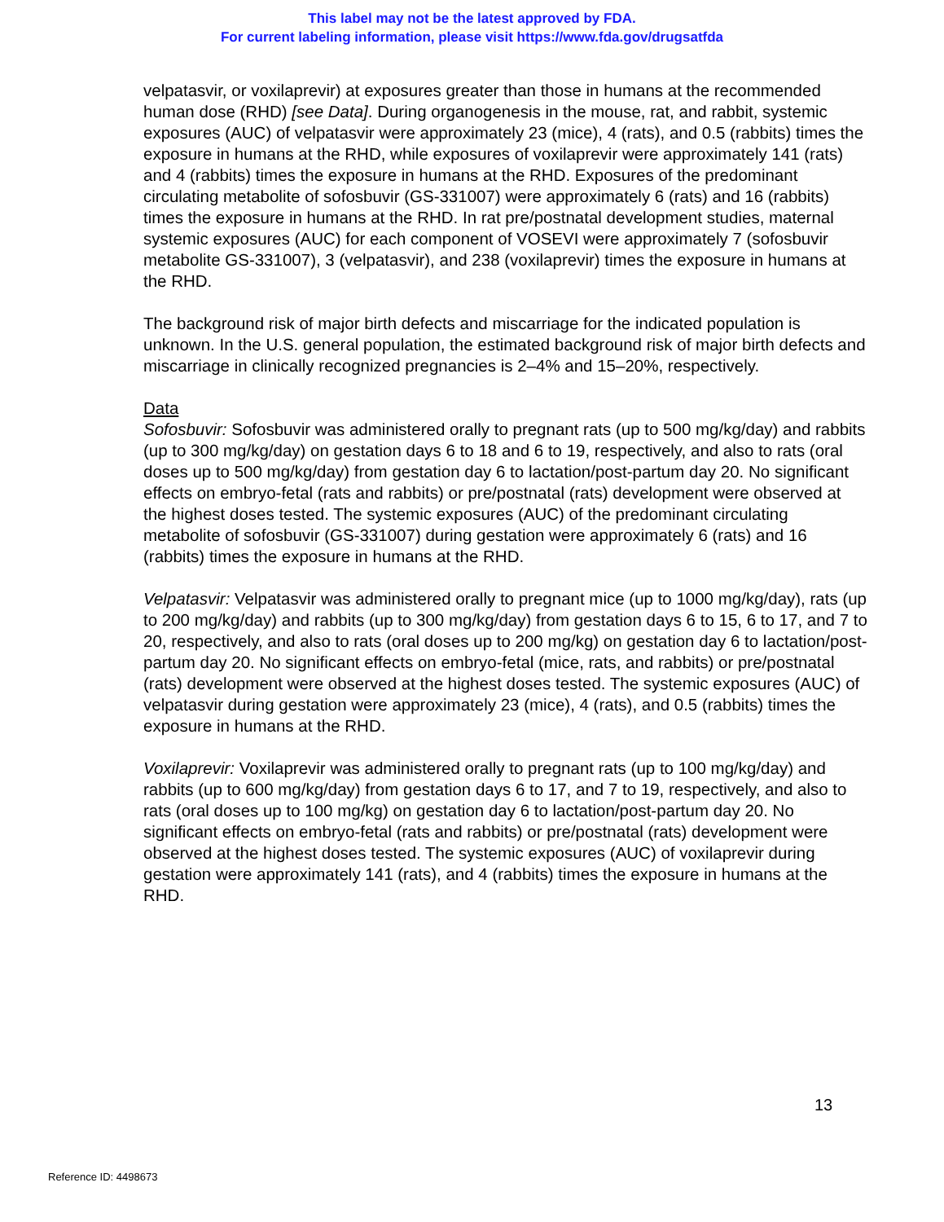This label may not be the latest approved by FDA.
For current labeling information, please visit https://www.fda.gov/drugsatfda
velpatasvir, or voxilaprevir) at exposures greater than those in humans at the recommended human dose (RHD) [see Data]. During organogenesis in the mouse, rat, and rabbit, systemic exposures (AUC) of velpatasvir were approximately 23 (mice), 4 (rats), and 0.5 (rabbits) times the exposure in humans at the RHD, while exposures of voxilaprevir were approximately 141 (rats) and 4 (rabbits) times the exposure in humans at the RHD. Exposures of the predominant circulating metabolite of sofosbuvir (GS-331007) were approximately 6 (rats) and 16 (rabbits) times the exposure in humans at the RHD. In rat pre/postnatal development studies, maternal systemic exposures (AUC) for each component of VOSEVI were approximately 7 (sofosbuvir metabolite GS-331007), 3 (velpatasvir), and 238 (voxilaprevir) times the exposure in humans at the RHD.
The background risk of major birth defects and miscarriage for the indicated population is unknown. In the U.S. general population, the estimated background risk of major birth defects and miscarriage in clinically recognized pregnancies is 2–4% and 15–20%, respectively.
Data
Sofosbuvir: Sofosbuvir was administered orally to pregnant rats (up to 500 mg/kg/day) and rabbits (up to 300 mg/kg/day) on gestation days 6 to 18 and 6 to 19, respectively, and also to rats (oral doses up to 500 mg/kg/day) from gestation day 6 to lactation/post-partum day 20. No significant effects on embryo-fetal (rats and rabbits) or pre/postnatal (rats) development were observed at the highest doses tested. The systemic exposures (AUC) of the predominant circulating metabolite of sofosbuvir (GS-331007) during gestation were approximately 6 (rats) and 16 (rabbits) times the exposure in humans at the RHD.
Velpatasvir: Velpatasvir was administered orally to pregnant mice (up to 1000 mg/kg/day), rats (up to 200 mg/kg/day) and rabbits (up to 300 mg/kg/day) from gestation days 6 to 15, 6 to 17, and 7 to 20, respectively, and also to rats (oral doses up to 200 mg/kg) on gestation day 6 to lactation/post-partum day 20. No significant effects on embryo-fetal (mice, rats, and rabbits) or pre/postnatal (rats) development were observed at the highest doses tested. The systemic exposures (AUC) of velpatasvir during gestation were approximately 23 (mice), 4 (rats), and 0.5 (rabbits) times the exposure in humans at the RHD.
Voxilaprevir: Voxilaprevir was administered orally to pregnant rats (up to 100 mg/kg/day) and rabbits (up to 600 mg/kg/day) from gestation days 6 to 17, and 7 to 19, respectively, and also to rats (oral doses up to 100 mg/kg) on gestation day 6 to lactation/post-partum day 20. No significant effects on embryo-fetal (rats and rabbits) or pre/postnatal (rats) development were observed at the highest doses tested. The systemic exposures (AUC) of voxilaprevir during gestation were approximately 141 (rats), and 4 (rabbits) times the exposure in humans at the RHD.
13
Reference ID: 4498673